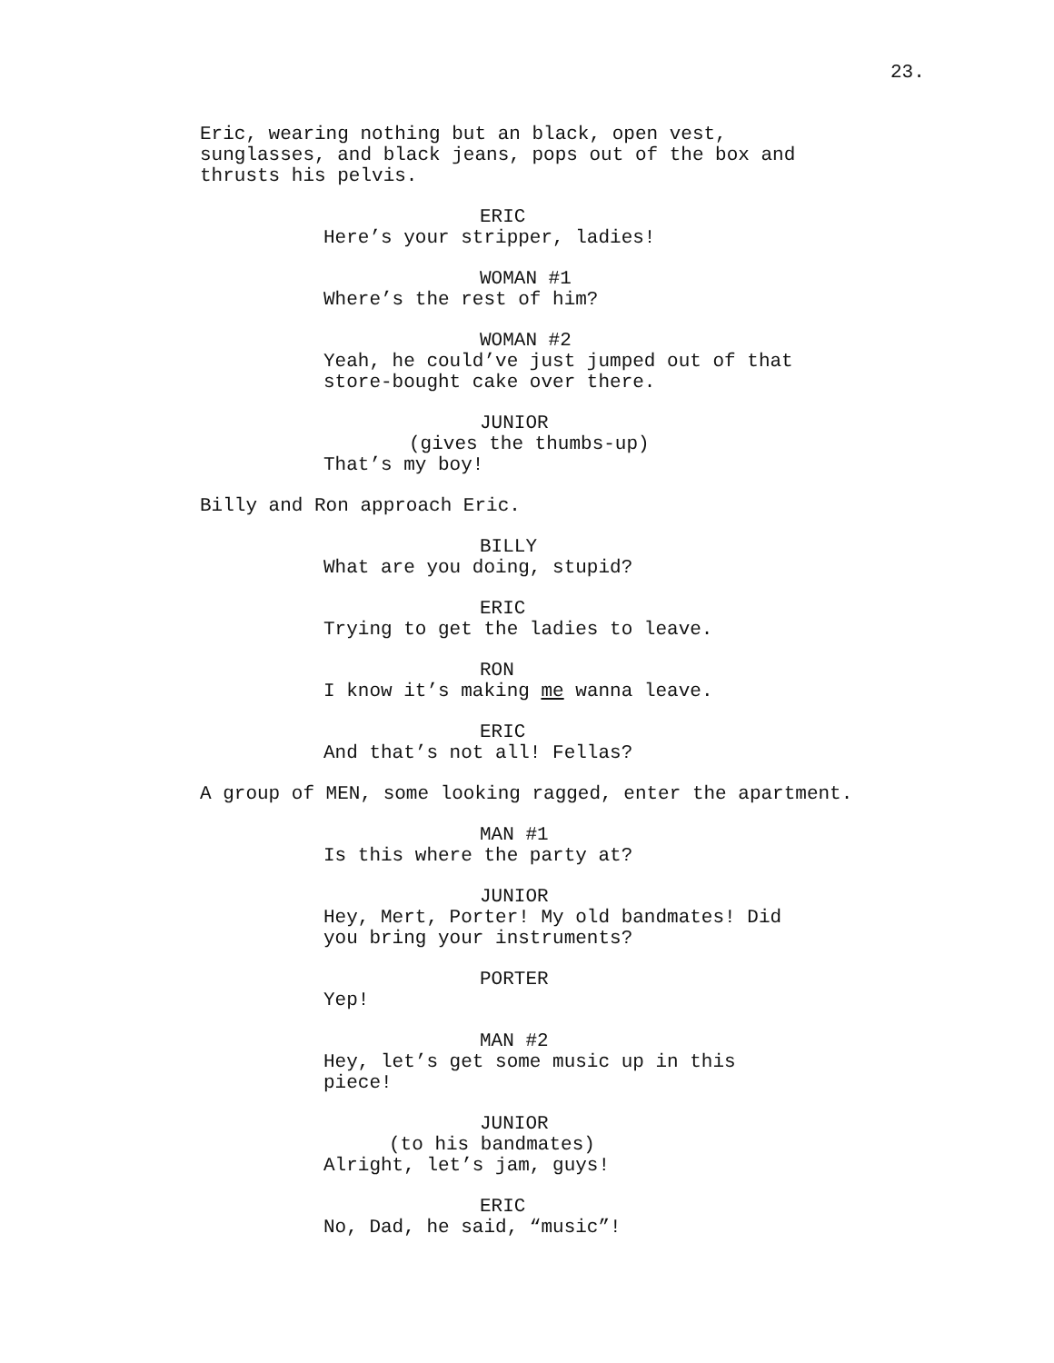23.
Eric, wearing nothing but an black, open vest, sunglasses, and black jeans, pops out of the box and thrusts his pelvis.
ERIC
Here’s your stripper, ladies!
WOMAN #1
Where’s the rest of him?
WOMAN #2
Yeah, he could’ve just jumped out of that store-bought cake over there.
JUNIOR
(gives the thumbs-up)
That’s my boy!
Billy and Ron approach Eric.
BILLY
What are you doing, stupid?
ERIC
Trying to get the ladies to leave.
RON
I know it’s making me wanna leave.
ERIC
And that’s not all! Fellas?
A group of MEN, some looking ragged, enter the apartment.
MAN #1
Is this where the party at?
JUNIOR
Hey, Mert, Porter! My old bandmates! Did you bring your instruments?
PORTER
Yep!
MAN #2
Hey, let’s get some music up in this piece!
JUNIOR
(to his bandmates)
Alright, let’s jam, guys!
ERIC
No, Dad, he said, “music”!